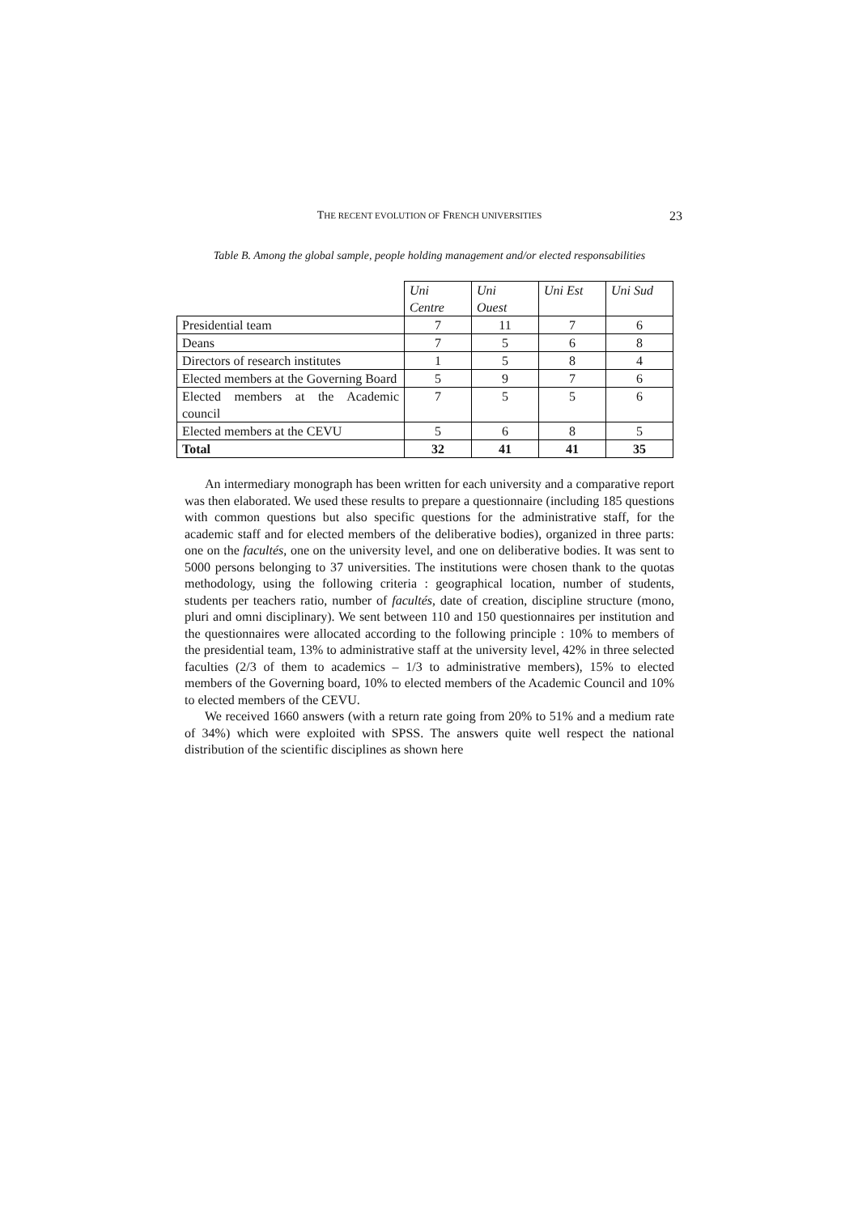THE RECENT EVOLUTION OF FRENCH UNIVERSITIES 23
Table B. Among the global sample, people holding management and/or elected responsabilities
| | Uni Centre | Uni Ouest | Uni Est | Uni Sud |
| Presidential team | 7 | 11 | 7 | 6 |
| Deans | 7 | 5 | 6 | 8 |
| Directors of research institutes | 1 | 5 | 8 | 4 |
| Elected members at the Governing Board | 5 | 9 | 7 | 6 |
| Elected members at the Academic council | 7 | 5 | 5 | 6 |
| Elected members at the CEVU | 5 | 6 | 8 | 5 |
| Total | 32 | 41 | 41 | 35 |
An intermediary monograph has been written for each university and a comparative report was then elaborated. We used these results to prepare a questionnaire (including 185 questions with common questions but also specific questions for the administrative staff, for the academic staff and for elected members of the deliberative bodies), organized in three parts: one on the facultés, one on the university level, and one on deliberative bodies. It was sent to 5000 persons belonging to 37 universities. The institutions were chosen thank to the quotas methodology, using the following criteria : geographical location, number of students, students per teachers ratio, number of facultés, date of creation, discipline structure (mono, pluri and omni disciplinary). We sent between 110 and 150 questionnaires per institution and the questionnaires were allocated according to the following principle : 10% to members of the presidential team, 13% to administrative staff at the university level, 42% in three selected faculties (2/3 of them to academics – 1/3 to administrative members), 15% to elected members of the Governing board, 10% to elected members of the Academic Council and 10% to elected members of the CEVU.
We received 1660 answers (with a return rate going from 20% to 51% and a medium rate of 34%) which were exploited with SPSS. The answers quite well respect the national distribution of the scientific disciplines as shown here